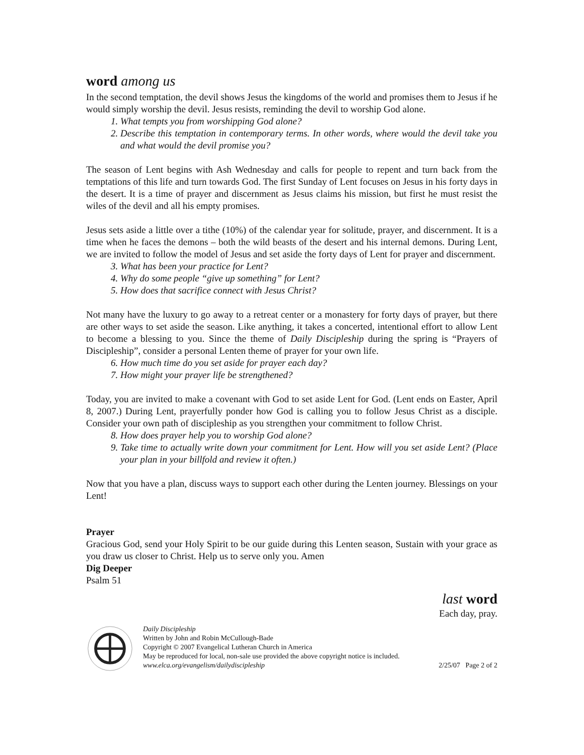word among us
In the second temptation, the devil shows Jesus the kingdoms of the world and promises them to Jesus if he would simply worship the devil. Jesus resists, reminding the devil to worship God alone.
1. What tempts you from worshipping God alone?
2. Describe this temptation in contemporary terms. In other words, where would the devil take you and what would the devil promise you?
The season of Lent begins with Ash Wednesday and calls for people to repent and turn back from the temptations of this life and turn towards God. The first Sunday of Lent focuses on Jesus in his forty days in the desert. It is a time of prayer and discernment as Jesus claims his mission, but first he must resist the wiles of the devil and all his empty promises.
Jesus sets aside a little over a tithe (10%) of the calendar year for solitude, prayer, and discernment. It is a time when he faces the demons – both the wild beasts of the desert and his internal demons. During Lent, we are invited to follow the model of Jesus and set aside the forty days of Lent for prayer and discernment.
3. What has been your practice for Lent?
4. Why do some people “give up something” for Lent?
5. How does that sacrifice connect with Jesus Christ?
Not many have the luxury to go away to a retreat center or a monastery for forty days of prayer, but there are other ways to set aside the season. Like anything, it takes a concerted, intentional effort to allow Lent to become a blessing to you. Since the theme of Daily Discipleship during the spring is “Prayers of Discipleship”, consider a personal Lenten theme of prayer for your own life.
6. How much time do you set aside for prayer each day?
7. How might your prayer life be strengthened?
Today, you are invited to make a covenant with God to set aside Lent for God. (Lent ends on Easter, April 8, 2007.) During Lent, prayerfully ponder how God is calling you to follow Jesus Christ as a disciple. Consider your own path of discipleship as you strengthen your commitment to follow Christ.
8. How does prayer help you to worship God alone?
9. Take time to actually write down your commitment for Lent. How will you set aside Lent? (Place your plan in your billfold and review it often.)
Now that you have a plan, discuss ways to support each other during the Lenten journey. Blessings on your Lent!
Prayer
Gracious God, send your Holy Spirit to be our guide during this Lenten season, Sustain with your grace as you draw us closer to Christ. Help us to serve only you. Amen
Dig Deeper
Psalm 51
last word
Each day, pray.
Daily Discipleship
Written by John and Robin McCullough-Bade
Copyright © 2007 Evangelical Lutheran Church in America
May be reproduced for local, non-sale use provided the above copyright notice is included.
www.elca.org/evangelism/dailydiscipleship 2/25/07 Page 2 of 2